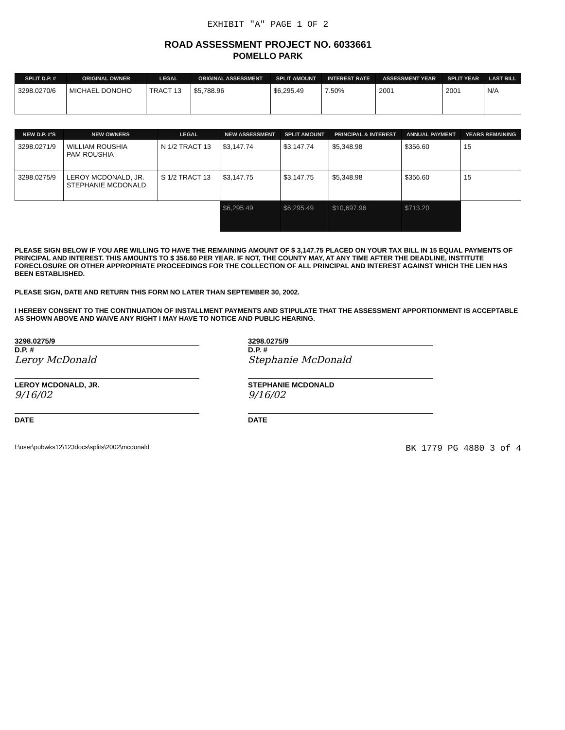EXHIBIT "A" PAGE 1 OF 2
ROAD ASSESSMENT PROJECT NO. 6033661
POMELLO PARK
| SPLIT D.P. # | ORIGINAL OWNER | LEGAL | ORIGINAL ASSESSMENT | SPLIT AMOUNT | INTEREST RATE | ASSESSMENT YEAR | SPLIT YEAR | LAST BILL |
| --- | --- | --- | --- | --- | --- | --- | --- | --- |
| 3298.0270/6 | MICHAEL DONOHO | TRACT 13 | $5,788.96 | $6,295.49 | 7.50% | 2001 | 2001 | N/A |
| NEW D.P. #'S | NEW OWNERS | LEGAL | NEW ASSESSMENT | SPLIT AMOUNT | PRINCIPAL & INTEREST | ANNUAL PAYMENT | YEARS REMAINING |
| --- | --- | --- | --- | --- | --- | --- | --- |
| 3298.0271/9 | WILLIAM ROUSHIA PAM ROUSHIA | N 1/2 TRACT 13 | $3,147.74 | $3,147.74 | $5,348.98 | $356.60 | 15 |
| 3298.0275/9 | LEROY MCDONALD, JR. STEPHANIE MCDONALD | S 1/2 TRACT 13 | $3,147.75 | $3,147.75 | $5,348.98 | $356.60 | 15 |
| | | | $6,295.49 | $6,295.49 | $10,697.96 | $713.20 | |
PLEASE SIGN BELOW IF YOU ARE WILLING TO HAVE THE REMAINING AMOUNT OF $ 3,147.75 PLACED ON YOUR TAX BILL IN 15 EQUAL PAYMENTS OF PRINCIPAL AND INTEREST. THIS AMOUNTS TO $ 356.60 PER YEAR. IF NOT, THE COUNTY MAY, AT ANY TIME AFTER THE DEADLINE, INSTITUTE FORECLOSURE OR OTHER APPROPRIATE PROCEEDINGS FOR THE COLLECTION OF ALL PRINCIPAL AND INTEREST AGAINST WHICH THE LIEN HAS BEEN ESTABLISHED.
PLEASE SIGN, DATE AND RETURN THIS FORM NO LATER THAN SEPTEMBER 30, 2002.
I HEREBY CONSENT TO THE CONTINUATION OF INSTALLMENT PAYMENTS AND STIPULATE THAT THE ASSESSMENT APPORTIONMENT IS ACCEPTABLE AS SHOWN ABOVE AND WAIVE ANY RIGHT I MAY HAVE TO NOTICE AND PUBLIC HEARING.
3298.0275/9
D.P. #
Leroy McDonald
LEROY MCDONALD, JR.
9/16/02
DATE
3298.0275/9
D.P. #
Stephanie McDonald
STEPHANIE MCDONALD
9/16/02
DATE
f:\user\pubwks12\123docs\splits\2002\mcdonald BK 1779 PG 4880 3 of 4